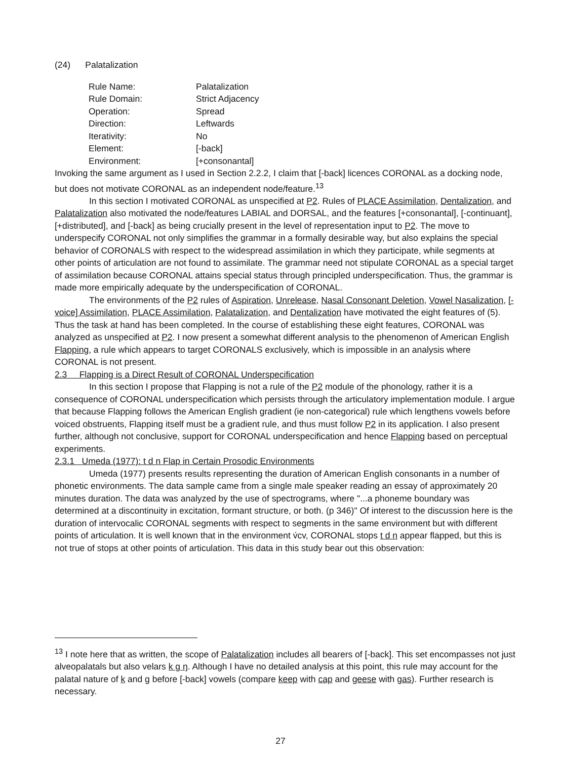(24) Palatalization
| Rule Name: | Palatalization |
| Rule Domain: | Strict Adjacency |
| Operation: | Spread |
| Direction: | Leftwards |
| Iterativity: | No |
| Element: | [-back] |
| Environment: | [+consonantal] |
Invoking the same argument as I used in Section 2.2.2, I claim that [-back] licences CORONAL as a docking node, but does not motivate CORONAL as an independent node/feature.<sup>13</sup>
In this section I motivated CORONAL as unspecified at P2. Rules of PLACE Assimilation, Dentalization, and Palatalization also motivated the node/features LABIAL and DORSAL, and the features [+consonantal], [-continuant], [+distributed], and [-back] as being crucially present in the level of representation input to P2. The move to underspecify CORONAL not only simplifies the grammar in a formally desirable way, but also explains the special behavior of CORONALS with respect to the widespread assimilation in which they participate, while segments at other points of articulation are not found to assimilate. The grammar need not stipulate CORONAL as a special target of assimilation because CORONAL attains special status through principled underspecification. Thus, the grammar is made more empirically adequate by the underspecification of CORONAL.
The environments of the P2 rules of Aspiration, Unrelease, Nasal Consonant Deletion, Vowel Nasalization, [-voice] Assimilation, PLACE Assimilation, Palatalization, and Dentalization have motivated the eight features of (5). Thus the task at hand has been completed. In the course of establishing these eight features, CORONAL was analyzed as unspecified at P2. I now present a somewhat different analysis to the phenomenon of American English Flapping, a rule which appears to target CORONALS exclusively, which is impossible in an analysis where CORONAL is not present.
2.3 Flapping is a Direct Result of CORONAL Underspecification
In this section I propose that Flapping is not a rule of the P2 module of the phonology, rather it is a consequence of CORONAL underspecification which persists through the articulatory implementation module. I argue that because Flapping follows the American English gradient (ie non-categorical) rule which lengthens vowels before voiced obstruents, Flapping itself must be a gradient rule, and thus must follow P2 in its application. I also present further, although not conclusive, support for CORONAL underspecification and hence Flapping based on perceptual experiments.
2.3.1 Umeda (1977): t d n Flap in Certain Prosodic Environments
Umeda (1977) presents results representing the duration of American English consonants in a number of phonetic environments. The data sample came from a single male speaker reading an essay of approximately 20 minutes duration. The data was analyzed by the use of spectrograms, where "...a phoneme boundary was determined at a discontinuity in excitation, formant structure, or both. (p 346)" Of interest to the discussion here is the duration of intervocalic CORONAL segments with respect to segments in the same environment but with different points of articulation. It is well known that in the environment v́cv, CORONAL stops t d n appear flapped, but this is not true of stops at other points of articulation. This data in this study bear out this observation:
<sup>13</sup> I note here that as written, the scope of Palatalization includes all bearers of [-back]. This set encompasses not just alveopalatals but also velars k g ŋ. Although I have no detailed analysis at this point, this rule may account for the palatal nature of k and g before [-back] vowels (compare keep with cap and geese with gas). Further research is necessary.
27